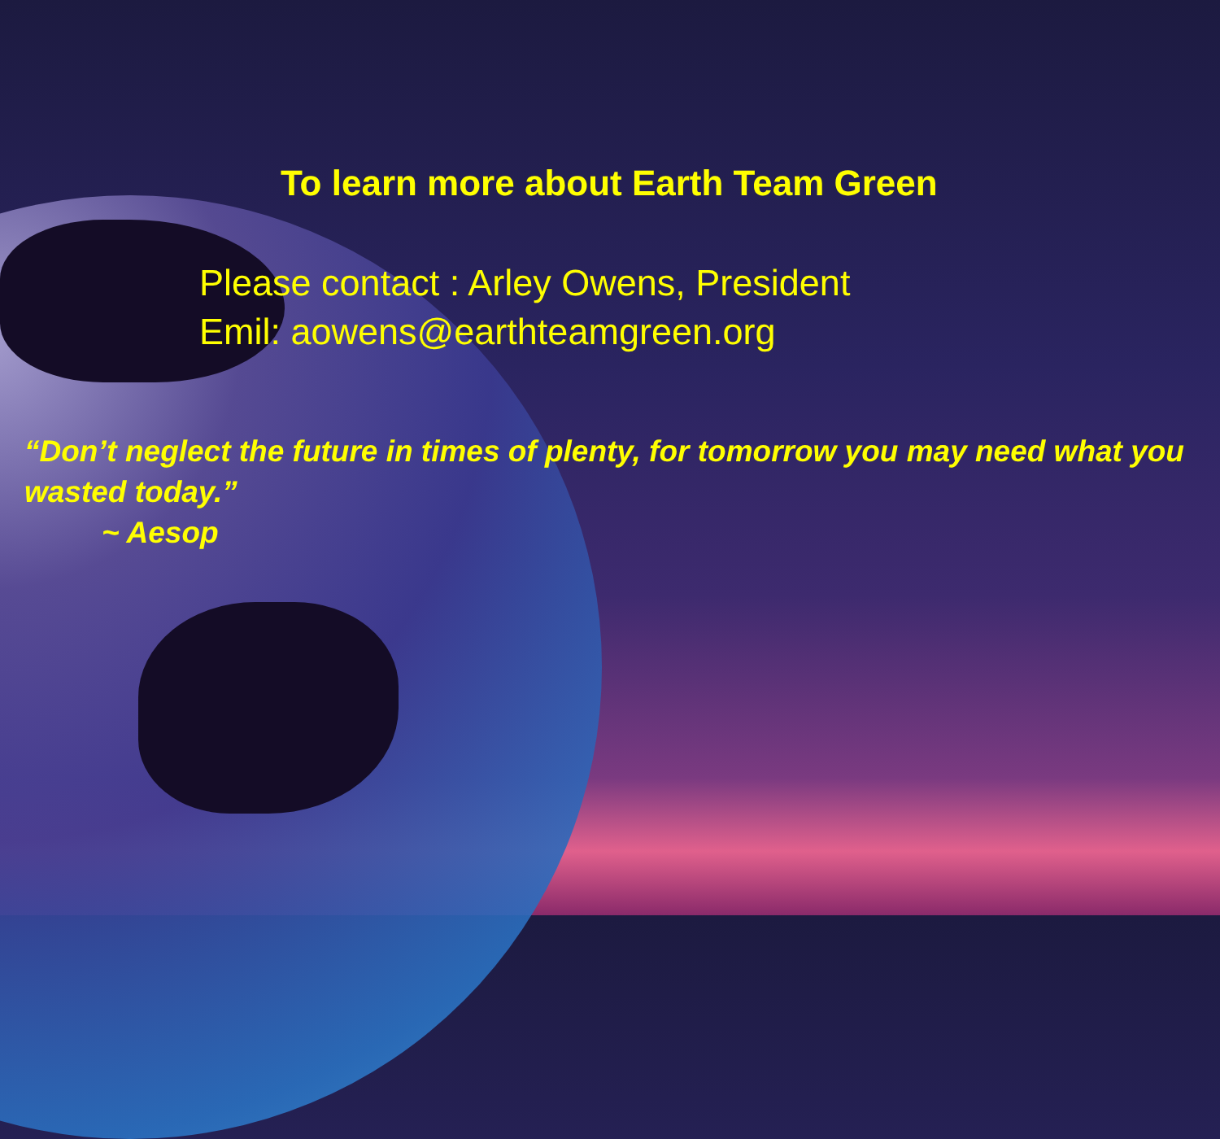To learn more about Earth Team Green
Please contact : Arley Owens, President
Emil: aowens@earthteamgreen.org
“Don’t neglect the future in times of plenty, for tomorrow you may need what you wasted today.”
~ Aesop